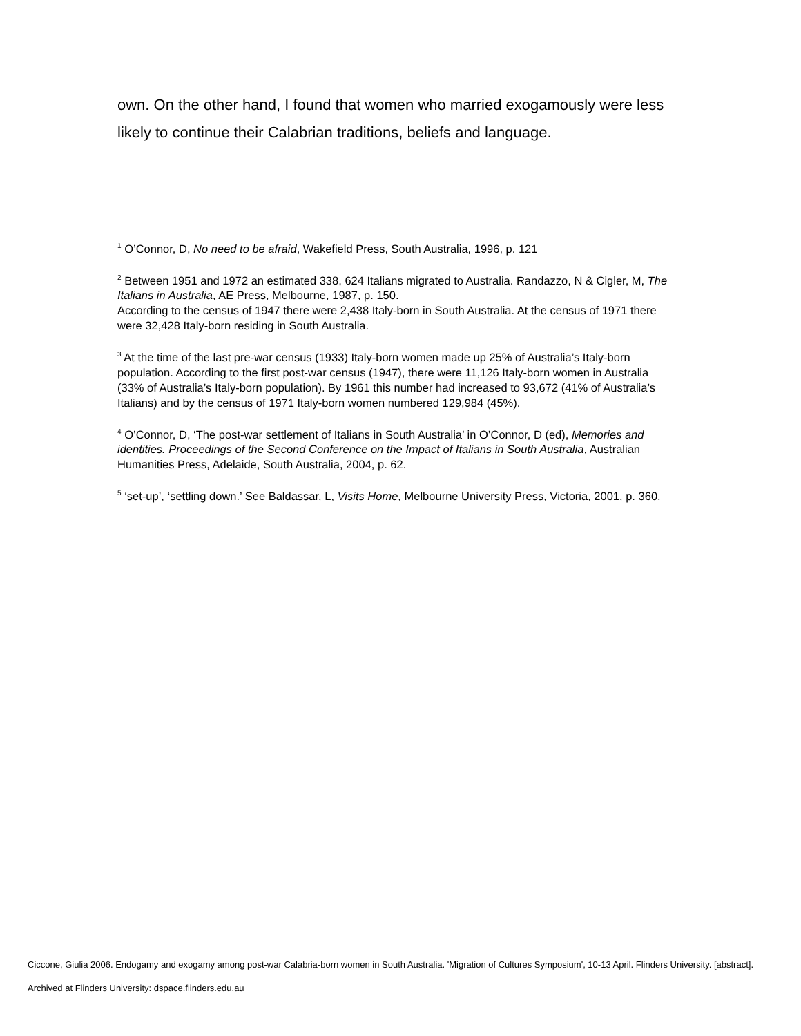own. On the other hand, I found that women who married exogamously were less likely to continue their Calabrian traditions, beliefs and language.
<sup>1</sup> O’Connor, D, No need to be afraid, Wakefield Press, South Australia, 1996, p. 121
<sup>2</sup> Between 1951 and 1972 an estimated 338, 624 Italians migrated to Australia. Randazzo, N & Cigler, M, The Italians in Australia, AE Press, Melbourne, 1987, p. 150.
According to the census of 1947 there were 2,438 Italy-born in South Australia. At the census of 1971 there were 32,428 Italy-born residing in South Australia.
<sup>3</sup> At the time of the last pre-war census (1933) Italy-born women made up 25% of Australia’s Italy-born population. According to the first post-war census (1947), there were 11,126 Italy-born women in Australia (33% of Australia’s Italy-born population). By 1961 this number had increased to 93,672 (41% of Australia’s Italians) and by the census of 1971 Italy-born women numbered 129,984 (45%).
<sup>4</sup> O’Connor, D, ‘The post-war settlement of Italians in South Australia’ in O’Connor, D (ed), Memories and identities. Proceedings of the Second Conference on the Impact of Italians in South Australia, Australian Humanities Press, Adelaide, South Australia, 2004, p. 62.
<sup>5</sup> ‘set-up’, ‘settling down.’ See Baldassar, L, Visits Home, Melbourne University Press, Victoria, 2001, p. 360.
Ciccone, Giulia 2006. Endogamy and exogamy among post-war Calabria-born women in South Australia. 'Migration of Cultures Symposium', 10-13 April. Flinders University. [abstract].
Archived at Flinders University: dspace.flinders.edu.au